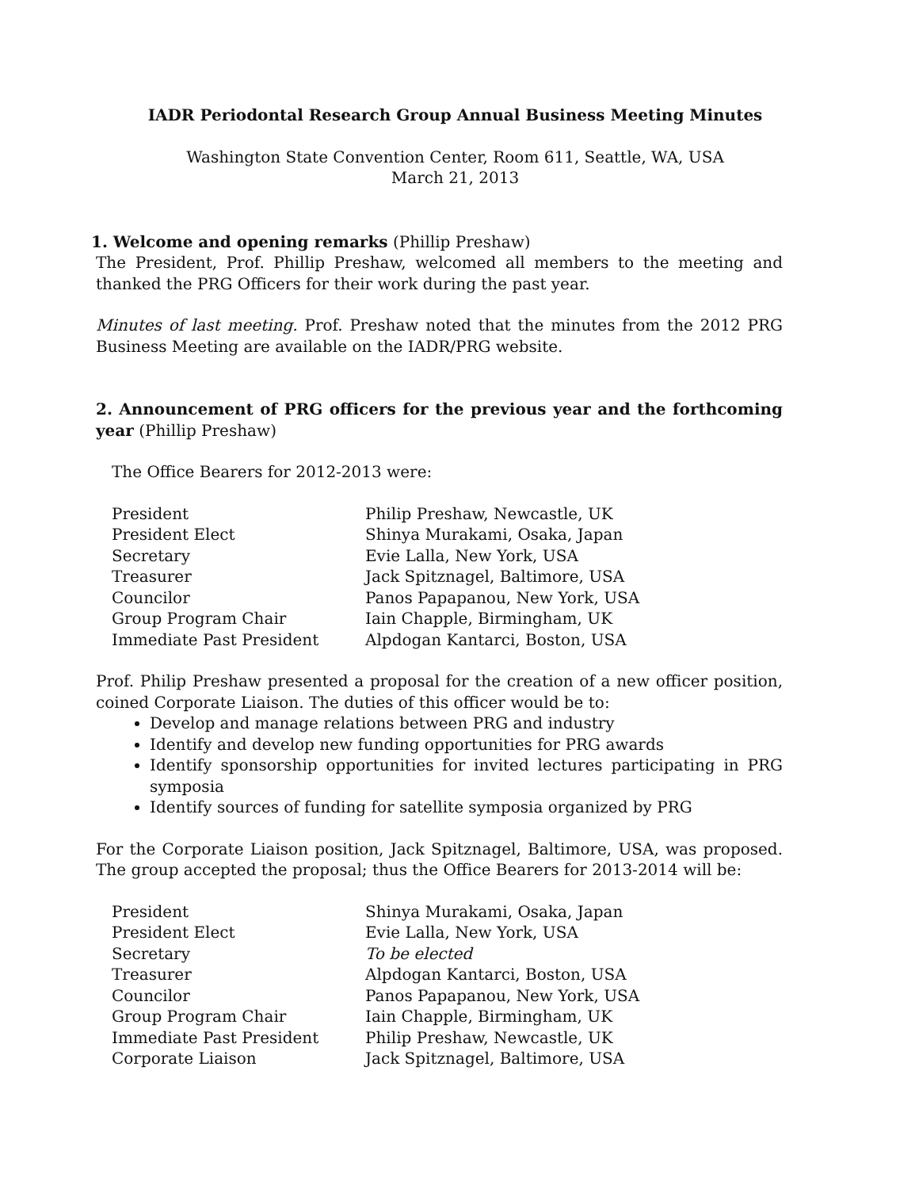IADR Periodontal Research Group Annual Business Meeting Minutes
Washington State Convention Center, Room 611, Seattle, WA, USA
March 21, 2013
1. Welcome and opening remarks (Phillip Preshaw)
The President, Prof. Phillip Preshaw, welcomed all members to the meeting and thanked the PRG Officers for their work during the past year.
Minutes of last meeting. Prof. Preshaw noted that the minutes from the 2012 PRG Business Meeting are available on the IADR/PRG website.
2. Announcement of PRG officers for the previous year and the forthcoming year (Phillip Preshaw)
The Office Bearers for 2012-2013 were:
| President | Philip Preshaw, Newcastle, UK |
| President Elect | Shinya Murakami, Osaka, Japan |
| Secretary | Evie Lalla, New York, USA |
| Treasurer | Jack Spitznagel, Baltimore, USA |
| Councilor | Panos Papapanou, New York, USA |
| Group Program Chair | Iain Chapple, Birmingham, UK |
| Immediate Past President | Alpdogan Kantarci, Boston, USA |
Prof. Philip Preshaw presented a proposal for the creation of a new officer position, coined Corporate Liaison. The duties of this officer would be to:
Develop and manage relations between PRG and industry
Identify and develop new funding opportunities for PRG awards
Identify sponsorship opportunities for invited lectures participating in PRG symposia
Identify sources of funding for satellite symposia organized by PRG
For the Corporate Liaison position, Jack Spitznagel, Baltimore, USA, was proposed. The group accepted the proposal; thus the Office Bearers for 2013-2014 will be:
| President | Shinya Murakami, Osaka, Japan |
| President Elect | Evie Lalla, New York, USA |
| Secretary | To be elected |
| Treasurer | Alpdogan Kantarci, Boston, USA |
| Councilor | Panos Papapanou, New York, USA |
| Group Program Chair | Iain Chapple, Birmingham, UK |
| Immediate Past President | Philip Preshaw, Newcastle, UK |
| Corporate Liaison | Jack Spitznagel, Baltimore, USA |